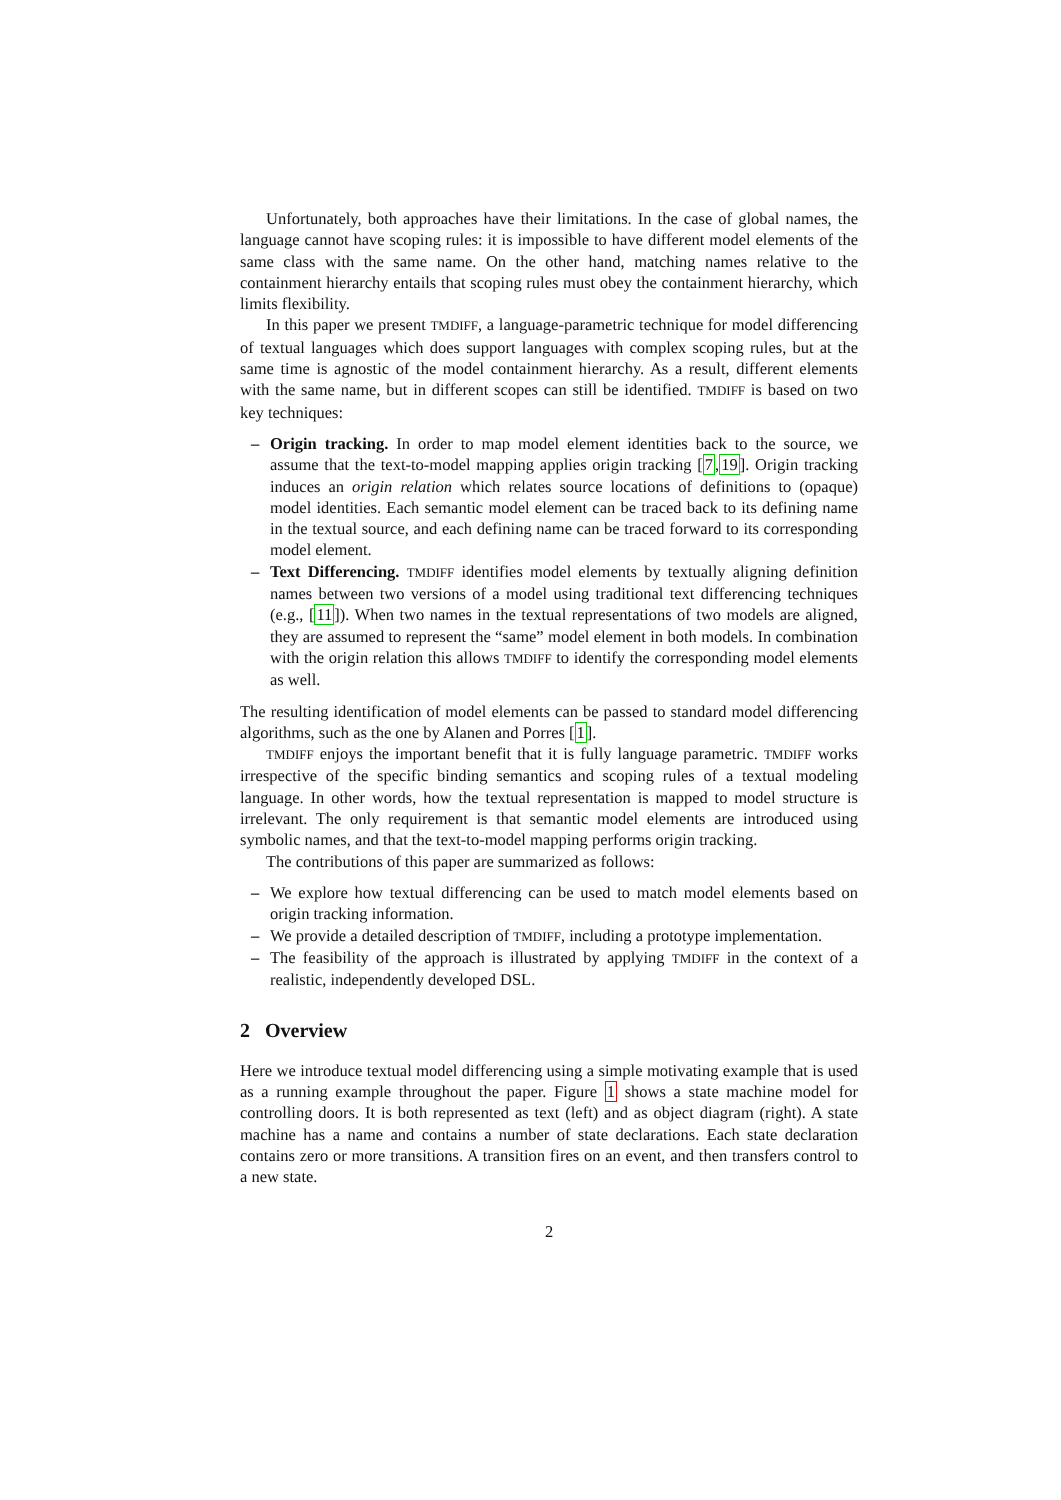Unfortunately, both approaches have their limitations. In the case of global names, the language cannot have scoping rules: it is impossible to have different model elements of the same class with the same name. On the other hand, matching names relative to the containment hierarchy entails that scoping rules must obey the containment hierarchy, which limits flexibility.
In this paper we present TMDIFF, a language-parametric technique for model differencing of textual languages which does support languages with complex scoping rules, but at the same time is agnostic of the model containment hierarchy. As a result, different elements with the same name, but in different scopes can still be identified. TMDIFF is based on two key techniques:
– Origin tracking. In order to map model element identities back to the source, we assume that the text-to-model mapping applies origin tracking [7,19]. Origin tracking induces an origin relation which relates source locations of definitions to (opaque) model identities. Each semantic model element can be traced back to its defining name in the textual source, and each defining name can be traced forward to its corresponding model element.
– Text Differencing. TMDIFF identifies model elements by textually aligning definition names between two versions of a model using traditional text differencing techniques (e.g., [11]). When two names in the textual representations of two models are aligned, they are assumed to represent the “same” model element in both models. In combination with the origin relation this allows TMDIFF to identify the corresponding model elements as well.
The resulting identification of model elements can be passed to standard model differencing algorithms, such as the one by Alanen and Porres [1].
TMDIFF enjoys the important benefit that it is fully language parametric. TMDIFF works irrespective of the specific binding semantics and scoping rules of a textual modeling language. In other words, how the textual representation is mapped to model structure is irrelevant. The only requirement is that semantic model elements are introduced using symbolic names, and that the text-to-model mapping performs origin tracking.
The contributions of this paper are summarized as follows:
– We explore how textual differencing can be used to match model elements based on origin tracking information.
– We provide a detailed description of TMDIFF, including a prototype implementation.
– The feasibility of the approach is illustrated by applying TMDIFF in the context of a realistic, independently developed DSL.
2 Overview
Here we introduce textual model differencing using a simple motivating example that is used as a running example throughout the paper. Figure 1 shows a state machine model for controlling doors. It is both represented as text (left) and as object diagram (right). A state machine has a name and contains a number of state declarations. Each state declaration contains zero or more transitions. A transition fires on an event, and then transfers control to a new state.
2